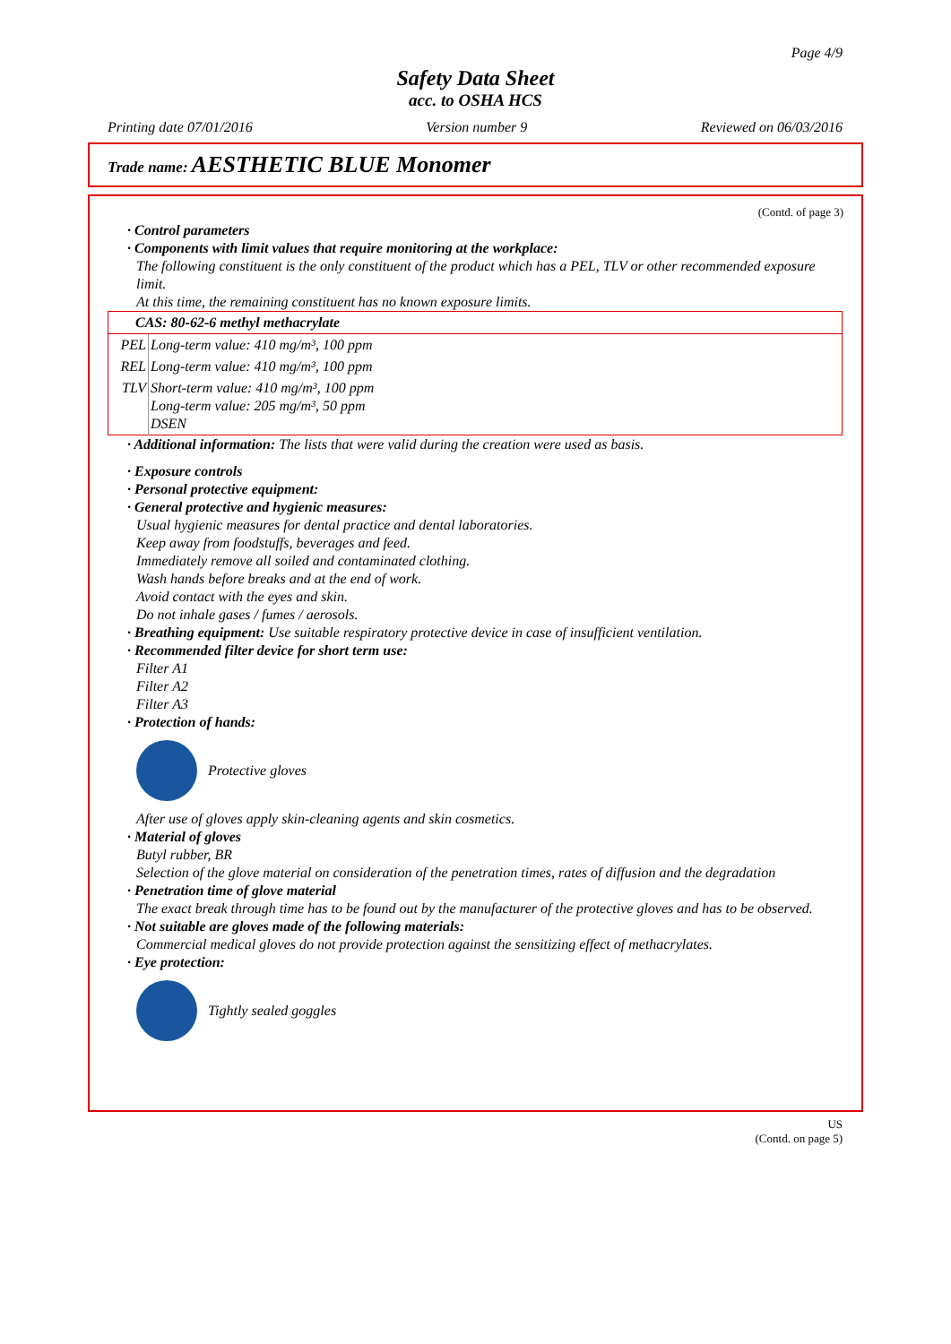Page 4/9
Safety Data Sheet
acc. to OSHA HCS
Printing date 07/01/2016 Version number 9 Reviewed on 06/03/2016
Trade name: AESTHETIC BLUE Monomer
(Contd. of page 3)
· Control parameters
· Components with limit values that require monitoring at the workplace:
The following constituent is the only constituent of the product which has a PEL, TLV or other recommended exposure limit.
At this time, the remaining constituent has no known exposure limits.
| CAS: 80-62-6 methyl methacrylate | |
| PEL | Long-term value: 410 mg/m³, 100 ppm |
| REL | Long-term value: 410 mg/m³, 100 ppm |
| TLV | Short-term value: 410 mg/m³, 100 ppm Long-term value: 205 mg/m³, 50 ppm DSEN |
· Additional information: The lists that were valid during the creation were used as basis.
· Exposure controls
· Personal protective equipment:
· General protective and hygienic measures:
Usual hygienic measures for dental practice and dental laboratories.
Keep away from foodstuffs, beverages and feed.
Immediately remove all soiled and contaminated clothing.
Wash hands before breaks and at the end of work.
Avoid contact with the eyes and skin.
Do not inhale gases / fumes / aerosols.
· Breathing equipment: Use suitable respiratory protective device in case of insufficient ventilation.
· Recommended filter device for short term use:
Filter A1
Filter A2
Filter A3
· Protection of hands:
Protective gloves
After use of gloves apply skin-cleaning agents and skin cosmetics.
· Material of gloves
Butyl rubber, BR
Selection of the glove material on consideration of the penetration times, rates of diffusion and the degradation
· Penetration time of glove material
The exact break through time has to be found out by the manufacturer of the protective gloves and has to be observed.
· Not suitable are gloves made of the following materials:
Commercial medical gloves do not provide protection against the sensitizing effect of methacrylates.
· Eye protection:
Tightly sealed goggles
US
(Contd. on page 5)